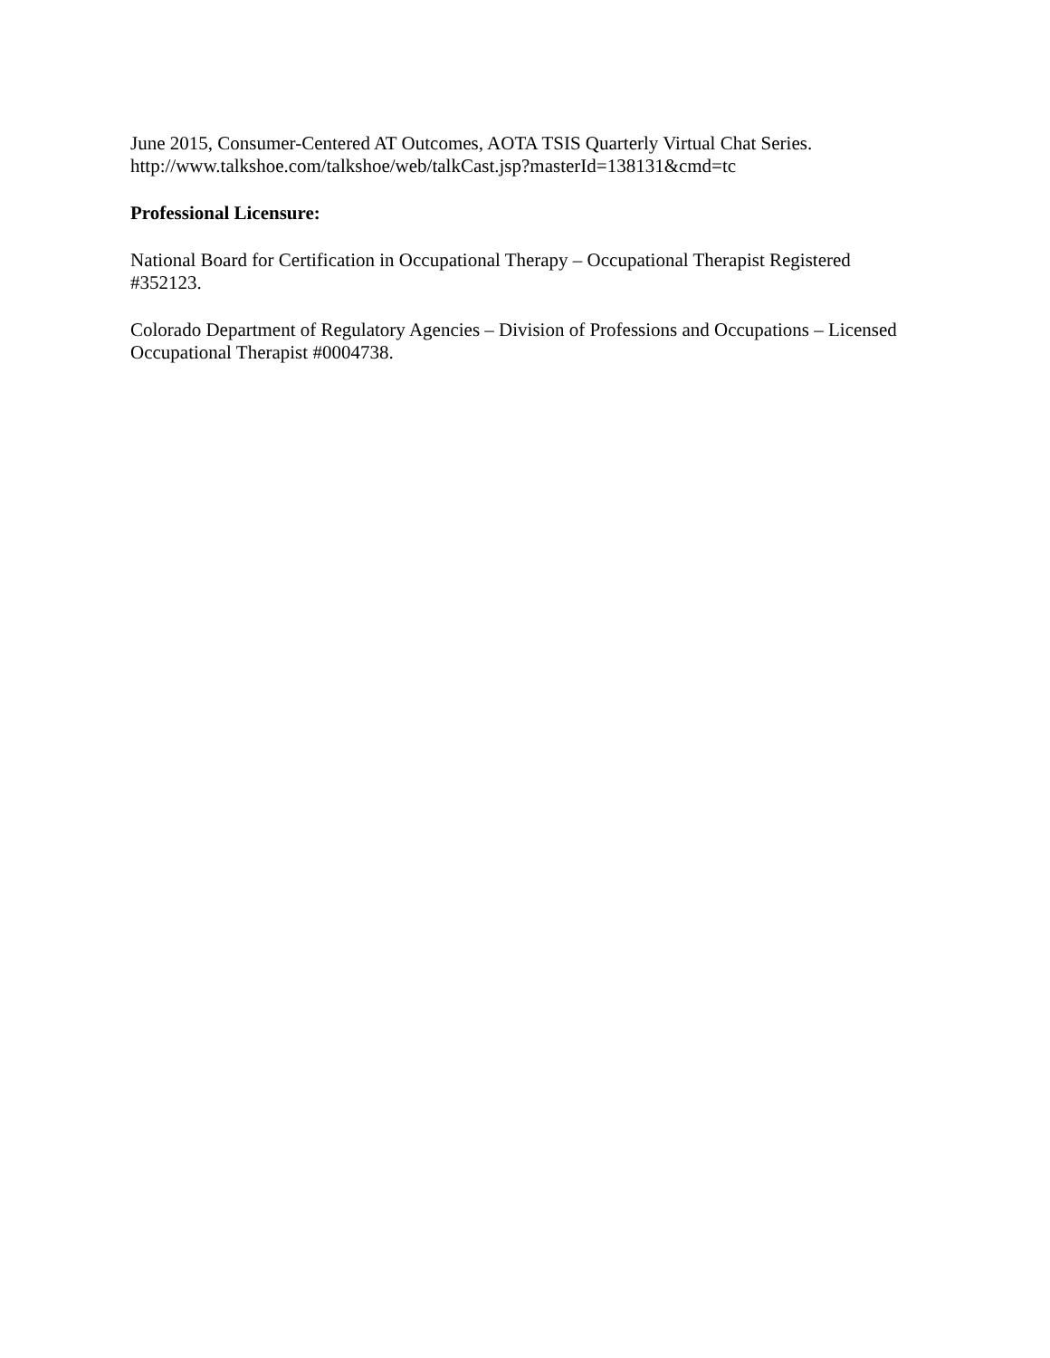June 2015, Consumer-Centered AT Outcomes, AOTA TSIS Quarterly Virtual Chat Series.
http://www.talkshoe.com/talkshoe/web/talkCast.jsp?masterId=138131&cmd=tc
Professional Licensure:
National Board for Certification in Occupational Therapy – Occupational Therapist Registered #352123.
Colorado Department of Regulatory Agencies – Division of Professions and Occupations – Licensed Occupational Therapist #0004738.